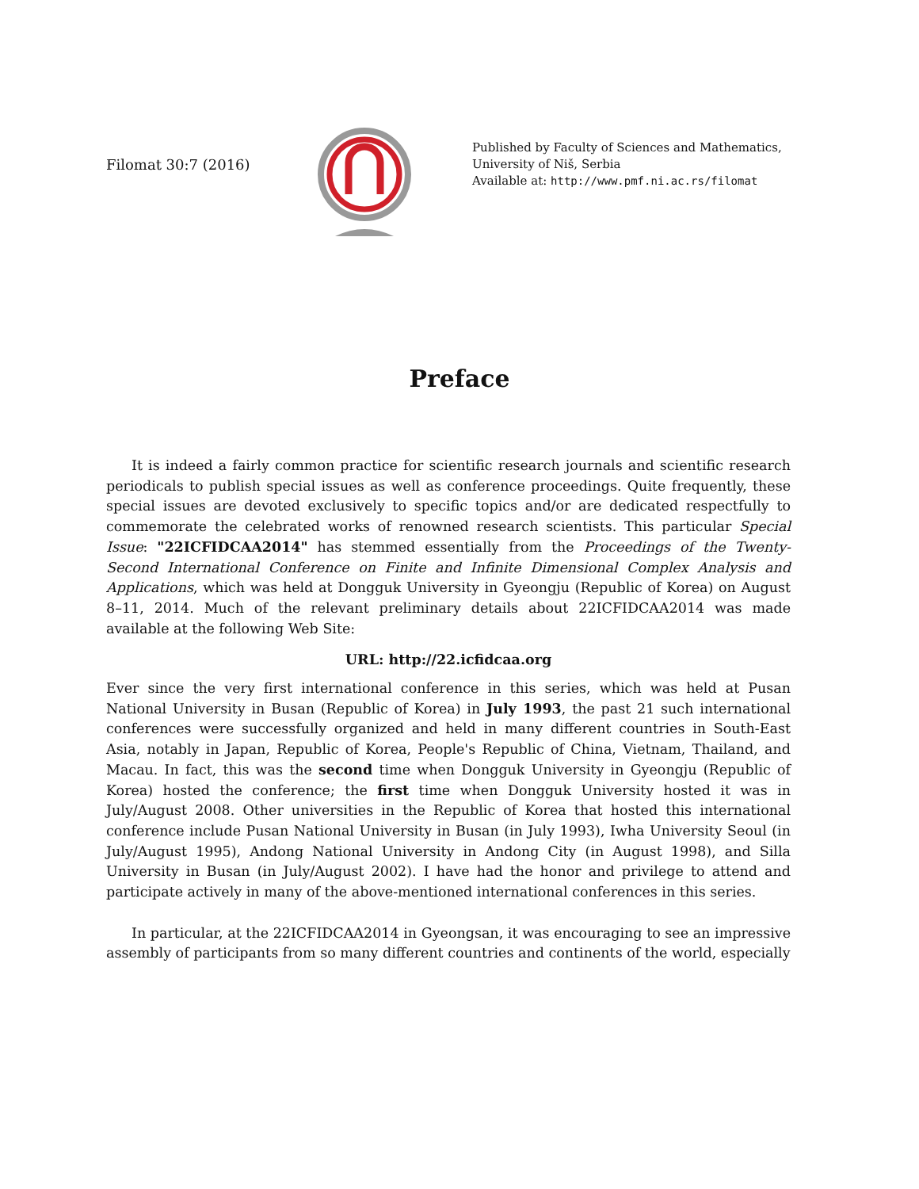Filomat 30:7 (2016)
Published by Faculty of Sciences and Mathematics,
University of Niš, Serbia
Available at: http://www.pmf.ni.ac.rs/filomat
Preface
It is indeed a fairly common practice for scientific research journals and scientific research periodicals to publish special issues as well as conference proceedings. Quite frequently, these special issues are devoted exclusively to specific topics and/or are dedicated respectfully to commemorate the celebrated works of renowned research scientists. This particular Special Issue: "22ICFIDCAA2014" has stemmed essentially from the Proceedings of the Twenty-Second International Conference on Finite and Infinite Dimensional Complex Analysis and Applications, which was held at Dongguk University in Gyeongju (Republic of Korea) on August 8–11, 2014. Much of the relevant preliminary details about 22ICFIDCAA2014 was made available at the following Web Site:
URL: http://22.icfidcaa.org
Ever since the very first international conference in this series, which was held at Pusan National University in Busan (Republic of Korea) in July 1993, the past 21 such international conferences were successfully organized and held in many different countries in South-East Asia, notably in Japan, Republic of Korea, People's Republic of China, Vietnam, Thailand, and Macau. In fact, this was the second time when Dongguk University in Gyeongju (Republic of Korea) hosted the conference; the first time when Dongguk University hosted it was in July/August 2008. Other universities in the Republic of Korea that hosted this international conference include Pusan National University in Busan (in July 1993), Iwha University Seoul (in July/August 1995), Andong National University in Andong City (in August 1998), and Silla University in Busan (in July/August 2002). I have had the honor and privilege to attend and participate actively in many of the above-mentioned international conferences in this series.
In particular, at the 22ICFIDCAA2014 in Gyeongsan, it was encouraging to see an impressive assembly of participants from so many different countries and continents of the world, especially